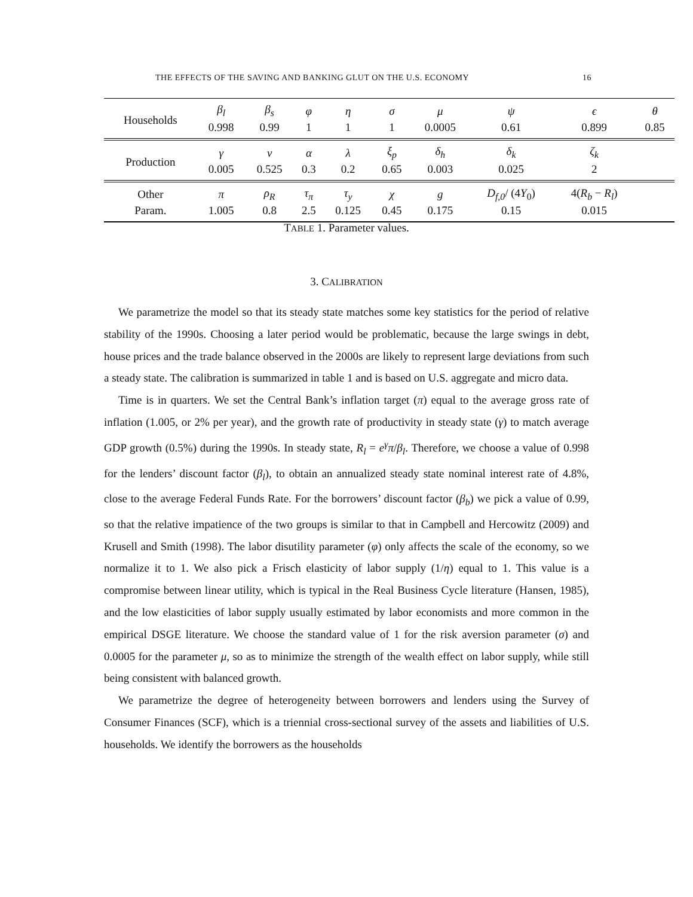THE EFFECTS OF THE SAVING AND BANKING GLUT ON THE U.S. ECONOMY 16
| Households | β<sub>l</sub> | β<sub>s</sub> | φ | η | σ | μ | ψ | ϵ | θ |
| | 0.998 | 0.99 | 1 | 1 | 1 | 0.0005 | 0.61 | 0.899 | 0.85 |
| Production | γ | ν | α | λ | ξ<sub>p</sub> | δ<sub>h</sub> | δ<sub>k</sub> | ζ<sub>k</sub> | |
| | 0.005 | 0.525 | 0.3 | 0.2 | 0.65 | 0.003 | 0.025 | 2 | |
| Other | π | ρ<sub>R</sub> | τ<sub>π</sub> | τ<sub>y</sub> | χ | g | D<sub>f,0</sub> / (4 Y<sub>0</sub>) | 4( R<sub>b</sub> − R<sub>l</sub> ) | |
| Param. | 1.005 | 0.8 | 2.5 | 0.125 | 0.45 | 0.175 | 0.15 | 0.015 | |
TABLE 1. Parameter values.
3. CALIBRATION
We parametrize the model so that its steady state matches some key statistics for the period of relative stability of the 1990s. Choosing a later period would be problematic, because the large swings in debt, house prices and the trade balance observed in the 2000s are likely to represent large deviations from such a steady state. The calibration is summarized in table 1 and is based on U.S. aggregate and micro data.
Time is in quarters. We set the Central Bank’s inflation target (π) equal to the average gross rate of inflation (1.005, or 2% per year), and the growth rate of productivity in steady state (γ) to match average GDP growth (0.5%) during the 1990s. In steady state, R<sub>l</sub> = e<sup>γ</sup>π/β<sub>l</sub>. Therefore, we choose a value of 0.998 for the lenders’ discount factor (β<sub>l</sub>), to obtain an annualized steady state nominal interest rate of 4.8%, close to the average Federal Funds Rate. For the borrowers’ discount factor (β<sub>b</sub>) we pick a value of 0.99, so that the relative impatience of the two groups is similar to that in Campbell and Hercowitz (2009) and Krusell and Smith (1998). The labor disutility parameter (φ) only affects the scale of the economy, so we normalize it to 1. We also pick a Frisch elasticity of labor supply (1/η) equal to 1. This value is a compromise between linear utility, which is typical in the Real Business Cycle literature (Hansen, 1985), and the low elasticities of labor supply usually estimated by labor economists and more common in the empirical DSGE literature. We choose the standard value of 1 for the risk aversion parameter (σ) and 0.0005 for the parameter μ, so as to minimize the strength of the wealth effect on labor supply, while still being consistent with balanced growth.
We parametrize the degree of heterogeneity between borrowers and lenders using the Survey of Consumer Finances (SCF), which is a triennial cross-sectional survey of the assets and liabilities of U.S. households. We identify the borrowers as the households